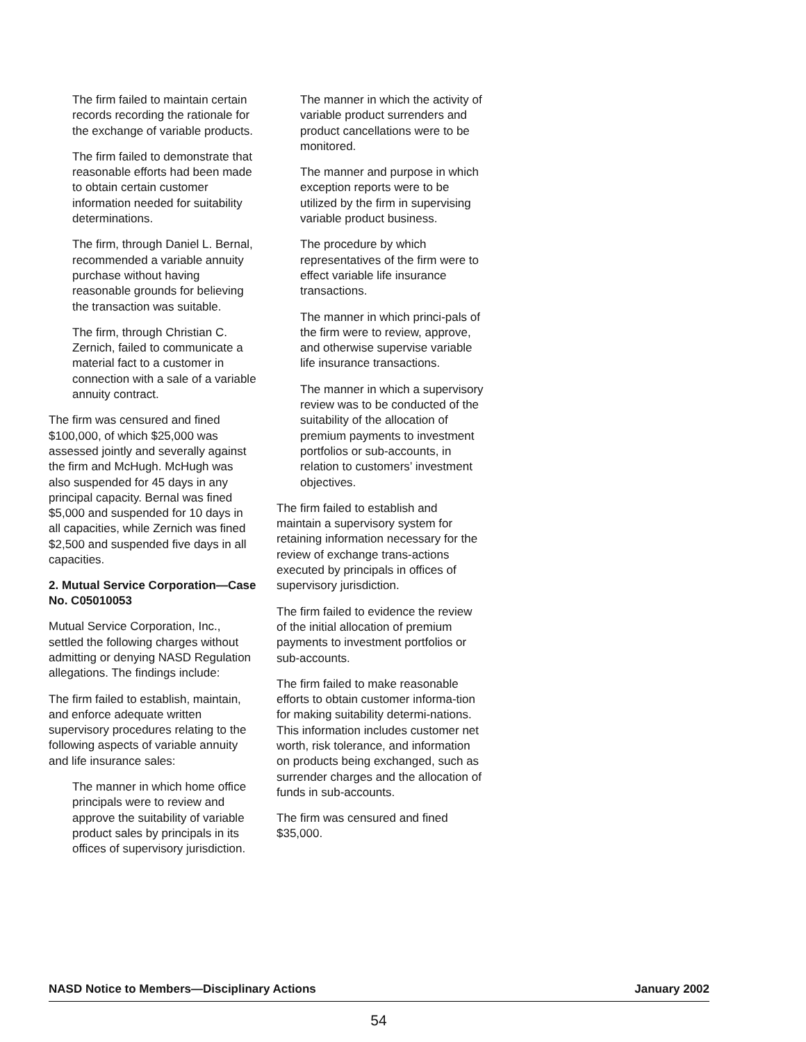The firm failed to maintain certain records recording the rationale for the exchange of variable products.
The firm failed to demonstrate that reasonable efforts had been made to obtain certain customer information needed for suitability determinations.
The firm, through Daniel L. Bernal, recommended a variable annuity purchase without having reasonable grounds for believing the transaction was suitable.
The firm, through Christian C. Zernich, failed to communicate a material fact to a customer in connection with a sale of a variable annuity contract.
The firm was censured and fined $100,000, of which $25,000 was assessed jointly and severally against the firm and McHugh. McHugh was also suspended for 45 days in any principal capacity. Bernal was fined $5,000 and suspended for 10 days in all capacities, while Zernich was fined $2,500 and suspended five days in all capacities.
2. Mutual Service Corporation—Case No. C05010053
Mutual Service Corporation, Inc., settled the following charges without admitting or denying NASD Regulation allegations. The findings include:
The firm failed to establish, maintain, and enforce adequate written supervisory procedures relating to the following aspects of variable annuity and life insurance sales:
The manner in which home office principals were to review and approve the suitability of variable product sales by principals in its offices of supervisory jurisdiction.
The manner in which the activity of variable product surrenders and product cancellations were to be monitored.
The manner and purpose in which exception reports were to be utilized by the firm in supervising variable product business.
The procedure by which representatives of the firm were to effect variable life insurance transactions.
The manner in which princi-pals of the firm were to review, approve, and otherwise supervise variable life insurance transactions.
The manner in which a supervisory review was to be conducted of the suitability of the allocation of premium payments to investment portfolios or sub-accounts, in relation to customers’ investment objectives.
The firm failed to establish and maintain a supervisory system for retaining information necessary for the review of exchange trans-actions executed by principals in offices of supervisory jurisdiction.
The firm failed to evidence the review of the initial allocation of premium payments to investment portfolios or sub-accounts.
The firm failed to make reasonable efforts to obtain customer informa-tion for making suitability determi-nations. This information includes customer net worth, risk tolerance, and information on products being exchanged, such as surrender charges and the allocation of funds in sub-accounts.
The firm was censured and fined $35,000.
NASD Notice to Members—Disciplinary Actions January 2002
54